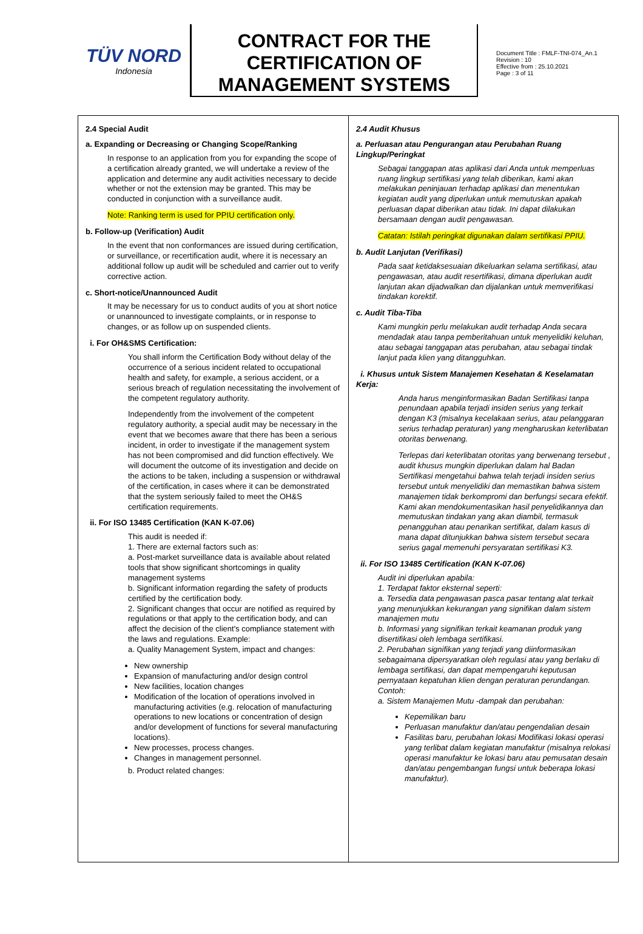TÜV NORD
Indonesia
CONTRACT FOR THE CERTIFICATION OF MANAGEMENT SYSTEMS
Document Title : FMLF-TNI-074_An.1
Revision : 10
Effective from : 25.10.2021
Page : 3 of 11
2.4 Special Audit
a. Expanding or Decreasing or Changing Scope/Ranking
In response to an application from you for expanding the scope of a certification already granted, we will undertake a review of the application and determine any audit activities necessary to decide whether or not the extension may be granted. This may be conducted in conjunction with a surveillance audit.
Note: Ranking term is used for PPIU certification only.
b. Follow-up (Verification) Audit
In the event that non conformances are issued during certification, or surveillance, or recertification audit, where it is necessary an additional follow up audit will be scheduled and carrier out to verify corrective action.
c. Short-notice/Unannounced Audit
It may be necessary for us to conduct audits of you at short notice or unannounced to investigate complaints, or in response to changes, or as follow up on suspended clients.
i. For OH&SMS Certification:
You shall inform the Certification Body without delay of the occurrence of a serious incident related to occupational health and safety, for example, a serious accident, or a serious breach of regulation necessitating the involvement of the competent regulatory authority.
Independently from the involvement of the competent regulatory authority, a special audit may be necessary in the event that we becomes aware that there has been a serious incident, in order to investigate if the management system has not been compromised and did function effectively. We will document the outcome of its investigation and decide on the actions to be taken, including a suspension or withdrawal of the certification, in cases where it can be demonstrated that the system seriously failed to meet the OH&S certification requirements.
ii. For ISO 13485 Certification (KAN K-07.06)
This audit is needed if:
1. There are external factors such as:
a. Post-market surveillance data is available about related tools that show significant shortcomings in quality management systems
b. Significant information regarding the safety of products certified by the certification body.
2. Significant changes that occur are notified as required by regulations or that apply to the certification body, and can affect the decision of the client's compliance statement with the laws and regulations. Example:
a. Quality Management System, impact and changes:
New ownership
Expansion of manufacturing and/or design control
New facilities, location changes
Modification of the location of operations involved in manufacturing activities (e.g. relocation of manufacturing operations to new locations or concentration of design and/or development of functions for several manufacturing locations).
New processes, process changes.
Changes in management personnel.
b. Product related changes:
2.4 Audit Khusus
a. Perluasan atau Pengurangan atau Perubahan Ruang Lingkup/Peringkat
Sebagai tanggapan atas aplikasi dari Anda untuk memperluas ruang lingkup sertifikasi yang telah diberikan, kami akan melakukan peninjauan terhadap aplikasi dan menentukan kegiatan audit yang diperlukan untuk memutuskan apakah perluasan dapat diberikan atau tidak. Ini dapat dilakukan bersamaan dengan audit pengawasan.
Catatan: Istilah peringkat digunakan dalam sertifikasi PPIU.
b. Audit Lanjutan (Verifikasi)
Pada saat ketidaksesuaian dikeluarkan selama sertifikasi, atau pengawasan, atau audit resertifikasi, dimana diperlukan audit lanjutan akan dijadwalkan dan dijalankan untuk memverifikasi tindakan korektif.
c. Audit Tiba-Tiba
Kami mungkin perlu melakukan audit terhadap Anda secara mendadak atau tanpa pemberitahuan untuk menyelidiki keluhan, atau sebagai tanggapan atas perubahan, atau sebagai tindak lanjut pada klien yang ditangguhkan.
i. Khusus untuk Sistem Manajemen Kesehatan & Keselamatan Kerja:
Anda harus menginformasikan Badan Sertifikasi tanpa penundaan apabila terjadi insiden serius yang terkait dengan K3 (misalnya kecelakaan serius, atau pelanggaran serius terhadap peraturan) yang mengharuskan keterlibatan otoritas berwenang.
Terlepas dari keterlibatan otoritas yang berwenang tersebut , audit khusus mungkin diperlukan dalam hal Badan Sertifikasi mengetahui bahwa telah terjadi insiden serius tersebut untuk menyelidiki dan memastikan bahwa sistem manajemen tidak berkompromi dan berfungsi secara efektif. Kami akan mendokumentasikan hasil penyelidikannya dan memutuskan tindakan yang akan diambil, termasuk penangguhan atau penarikan sertifikat, dalam kasus di mana dapat ditunjukkan bahwa sistem tersebut secara serius gagal memenuhi persyaratan sertifikasi K3.
ii. For ISO 13485 Certification (KAN K-07.06)
Audit ini diperlukan apabila:
1. Terdapat faktor eksternal seperti:
a. Tersedia data pengawasan pasca pasar tentang alat terkait yang menunjukkan kekurangan yang signifikan dalam sistem manajemen mutu
b. Informasi yang signifikan terkait keamanan produk yang disertifikasi oleh lembaga sertifikasi.
2. Perubahan signifikan yang terjadi yang diinformasikan sebagaimana dipersyaratkan oleh regulasi atau yang berlaku di lembaga sertifikasi, dan dapat mempengaruhi keputusan pernyataan kepatuhan klien dengan peraturan perundangan. Contoh:
a. Sistem Manajemen Mutu -dampak dan perubahan:
Kepemilikan baru
Perluasan manufaktur dan/atau pengendalian desain
Fasilitas baru, perubahan lokasi Modifikasi lokasi operasi yang terlibat dalam kegiatan manufaktur (misalnya relokasi operasi manufaktur ke lokasi baru atau pemusatan desain dan/atau pengembangan fungsi untuk beberapa lokasi manufaktur).